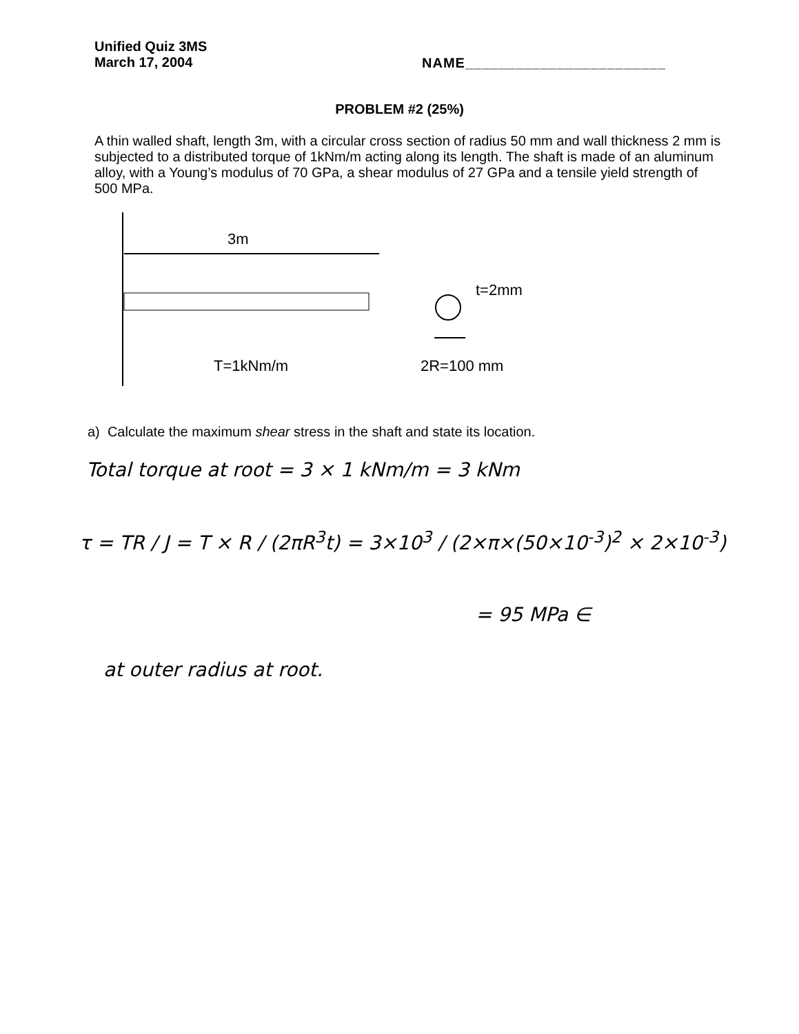Unified Quiz 3MS
March 17, 2004
NAME________________________
PROBLEM #2 (25%)
A thin walled shaft, length 3m, with a circular cross section of radius 50 mm and wall thickness 2 mm is subjected to a distributed torque of 1kNm/m acting along its length. The shaft is made of an aluminum alloy, with a Young’s modulus of 70 GPa, a shear modulus of 27 GPa and a tensile yield strength of 500 MPa.
3m
T=1kNm/m
t=2mm
2R=100 mm
a) Calculate the maximum shear stress in the shaft and state its location.
Total torque at root = 3 × 1 kNm/m = 3 kNm
τ = TR / J = T × R / (2πR<sup>3</sup>t) = 3×10<sup>3</sup> / (2×π×(50×10<sup>-3</sup>)<sup>2</sup> × 2×10<sup>-3</sup>)
= 95 MPa ∈
at outer radius at root.